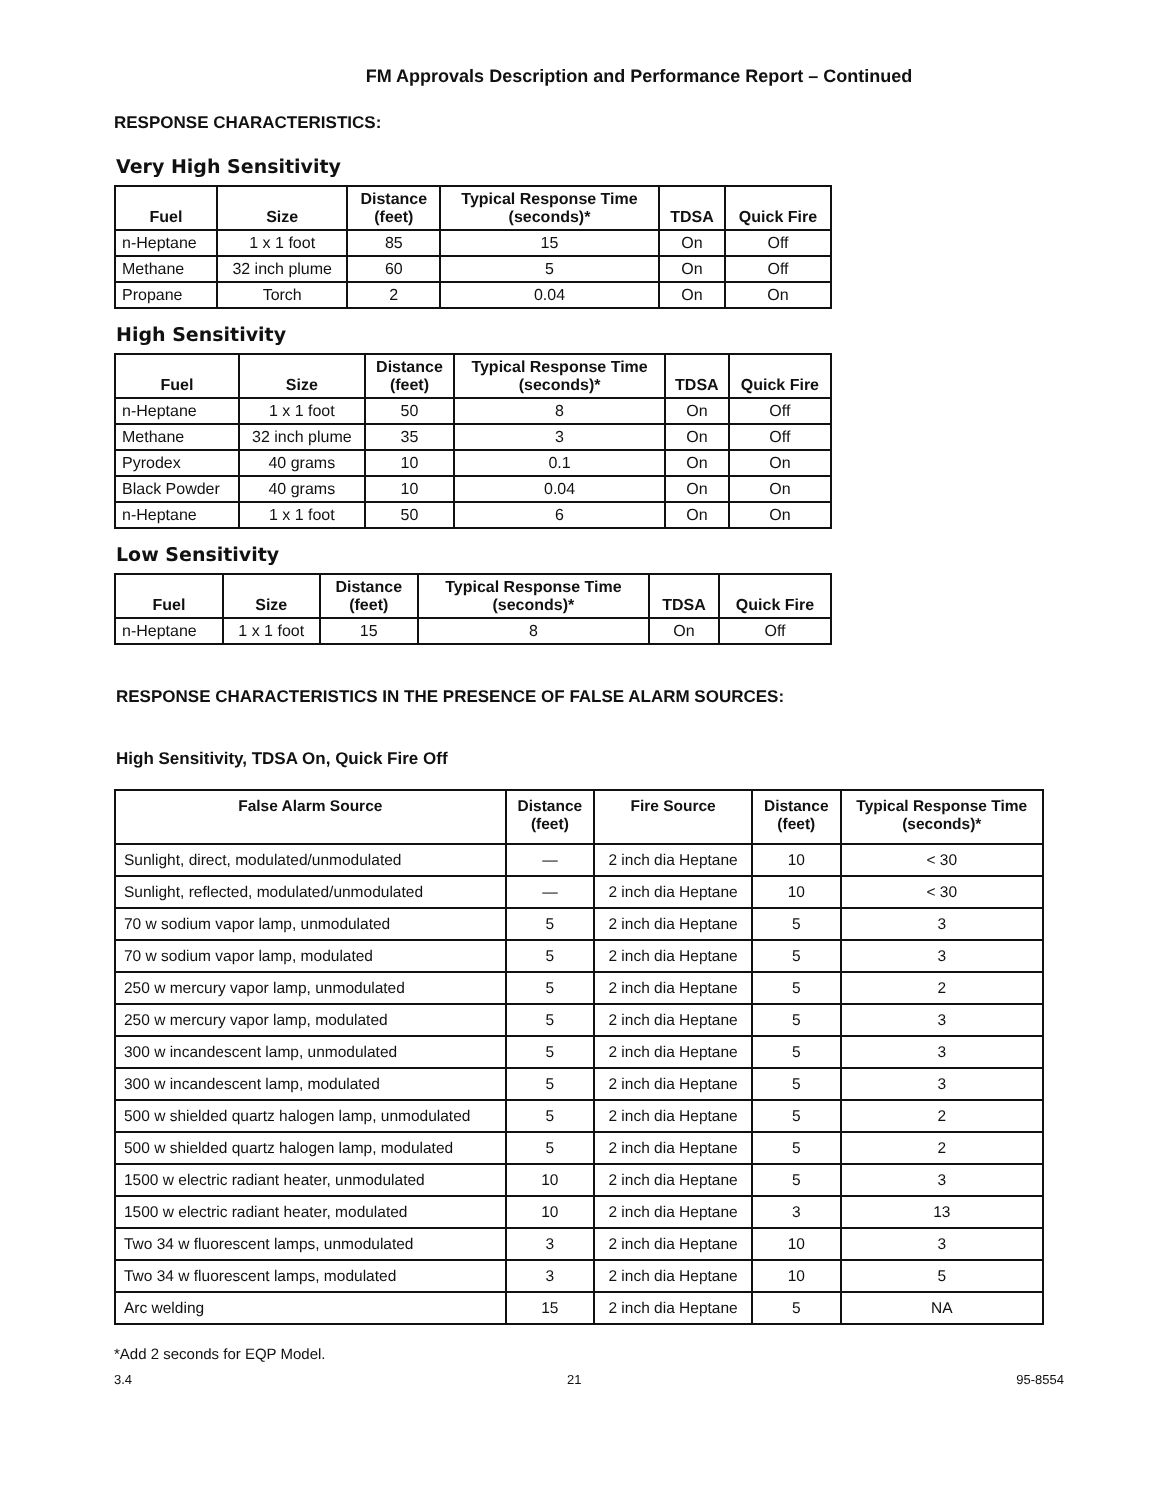FM Approvals Description and Performance Report – Continued
RESPONSE CHARACTERISTICS:
Very High Sensitivity
| Fuel | Size | Distance (feet) | Typical Response Time (seconds)* | TDSA | Quick Fire |
| --- | --- | --- | --- | --- | --- |
| n-Heptane | 1 x 1 foot | 85 | 15 | On | Off |
| Methane | 32 inch plume | 60 | 5 | On | Off |
| Propane | Torch | 2 | 0.04 | On | On |
High Sensitivity
| Fuel | Size | Distance (feet) | Typical Response Time (seconds)* | TDSA | Quick Fire |
| --- | --- | --- | --- | --- | --- |
| n-Heptane | 1 x 1 foot | 50 | 8 | On | Off |
| Methane | 32 inch plume | 35 | 3 | On | Off |
| Pyrodex | 40 grams | 10 | 0.1 | On | On |
| Black Powder | 40 grams | 10 | 0.04 | On | On |
| n-Heptane | 1 x 1 foot | 50 | 6 | On | On |
Low Sensitivity
| Fuel | Size | Distance (feet) | Typical Response Time (seconds)* | TDSA | Quick Fire |
| --- | --- | --- | --- | --- | --- |
| n-Heptane | 1 x 1 foot | 15 | 8 | On | Off |
RESPONSE CHARACTERISTICS IN THE PRESENCE OF FALSE ALARM SOURCES:
High Sensitivity, TDSA On, Quick Fire Off
| False Alarm Source | Distance (feet) | Fire Source | Distance (feet) | Typical Response Time (seconds)* |
| --- | --- | --- | --- | --- |
| Sunlight, direct, modulated/unmodulated | — | 2 inch dia Heptane | 10 | < 30 |
| Sunlight, reflected, modulated/unmodulated | — | 2 inch dia Heptane | 10 | < 30 |
| 70 w sodium vapor lamp, unmodulated | 5 | 2 inch dia Heptane | 5 | 3 |
| 70 w sodium vapor lamp, modulated | 5 | 2 inch dia Heptane | 5 | 3 |
| 250 w mercury vapor lamp, unmodulated | 5 | 2 inch dia Heptane | 5 | 2 |
| 250 w mercury vapor lamp, modulated | 5 | 2 inch dia Heptane | 5 | 3 |
| 300 w incandescent lamp, unmodulated | 5 | 2 inch dia Heptane | 5 | 3 |
| 300 w incandescent lamp, modulated | 5 | 2 inch dia Heptane | 5 | 3 |
| 500 w shielded quartz halogen lamp, unmodulated | 5 | 2 inch dia Heptane | 5 | 2 |
| 500 w shielded quartz halogen lamp, modulated | 5 | 2 inch dia Heptane | 5 | 2 |
| 1500 w electric radiant heater, unmodulated | 10 | 2 inch dia Heptane | 5 | 3 |
| 1500 w electric radiant heater, modulated | 10 | 2 inch dia Heptane | 3 | 13 |
| Two 34 w fluorescent lamps, unmodulated | 3 | 2 inch dia Heptane | 10 | 3 |
| Two 34 w fluorescent lamps, modulated | 3 | 2 inch dia Heptane | 10 | 5 |
| Arc welding | 15 | 2 inch dia Heptane | 5 | NA |
*Add 2 seconds for EQP Model.
3.4 21 95-8554